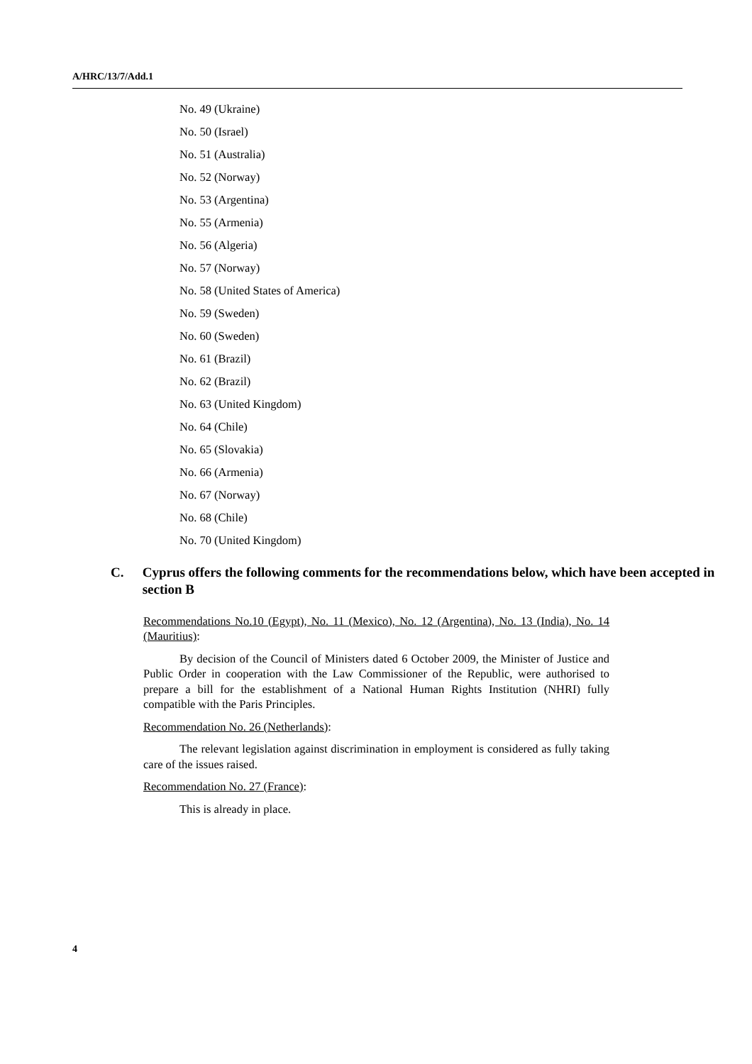A/HRC/13/7/Add.1
No. 49 (Ukraine)
No. 50 (Israel)
No. 51 (Australia)
No. 52 (Norway)
No. 53 (Argentina)
No. 55 (Armenia)
No. 56 (Algeria)
No. 57 (Norway)
No. 58 (United States of America)
No. 59 (Sweden)
No. 60 (Sweden)
No. 61 (Brazil)
No. 62 (Brazil)
No. 63 (United Kingdom)
No. 64 (Chile)
No. 65 (Slovakia)
No. 66 (Armenia)
No. 67 (Norway)
No. 68 (Chile)
No. 70 (United Kingdom)
C. Cyprus offers the following comments for the recommendations below, which have been accepted in section B
Recommendations No.10 (Egypt), No. 11 (Mexico), No. 12 (Argentina), No. 13 (India), No. 14 (Mauritius):
By decision of the Council of Ministers dated 6 October 2009, the Minister of Justice and Public Order in cooperation with the Law Commissioner of the Republic, were authorised to prepare a bill for the establishment of a National Human Rights Institution (NHRI) fully compatible with the Paris Principles.
Recommendation No. 26 (Netherlands):
The relevant legislation against discrimination in employment is considered as fully taking care of the issues raised.
Recommendation No. 27 (France):
This is already in place.
4